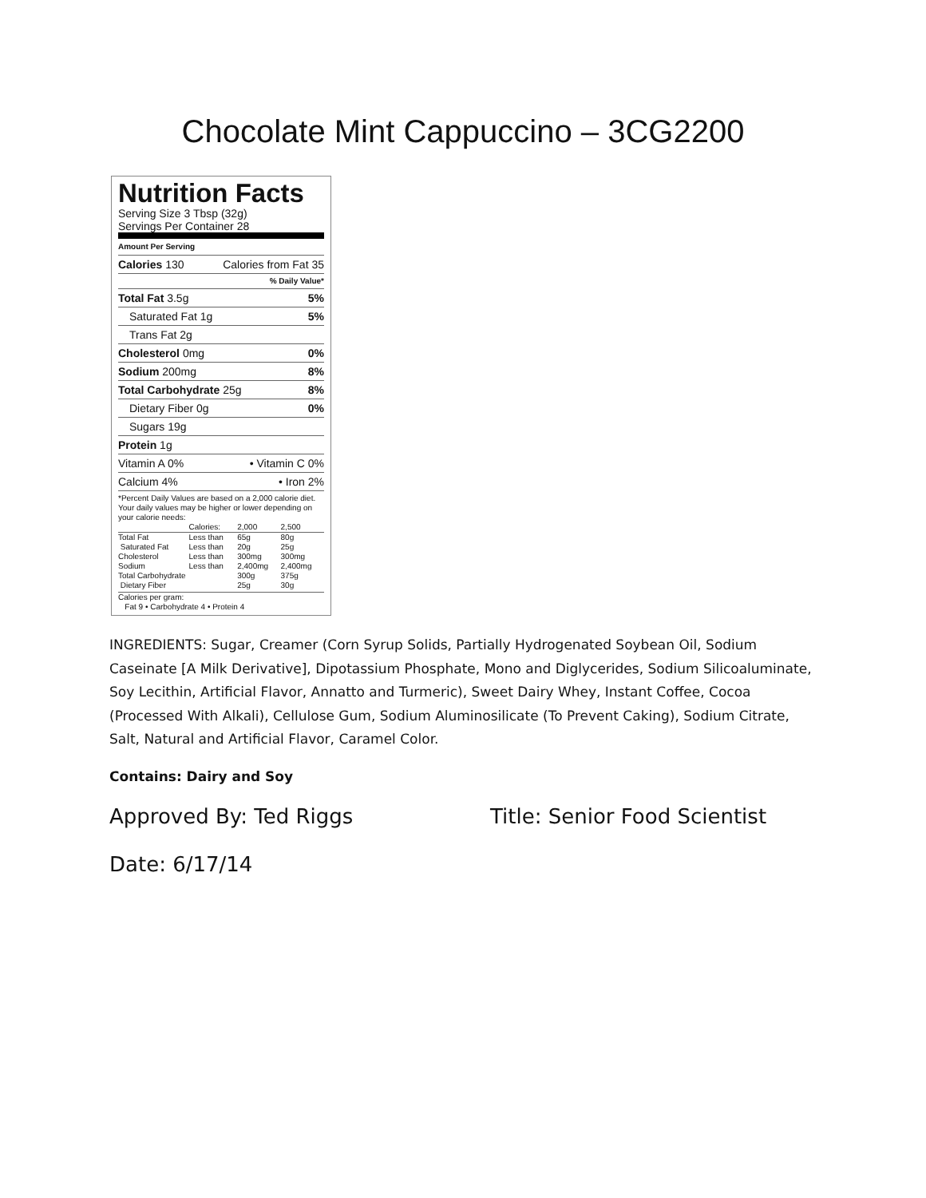Chocolate Mint Cappuccino – 3CG2200
Nutrition Facts
Serving Size 3 Tbsp (32g)
Servings Per Container 28
Amount Per Serving
Calories 130 Calories from Fat 35
% Daily Value*
Total Fat 3.5g 5%
Saturated Fat 1g 5%
Trans Fat 2g
Cholesterol 0mg 0%
Sodium 200mg 8%
Total Carbohydrate 25g 8%
Dietary Fiber 0g 0%
Sugars 19g
Protein 1g
Vitamin A 0% • Vitamin C 0%
Calcium 4% • Iron 2%
*Percent Daily Values are based on a 2,000 calorie diet. Your daily values may be higher or lower depending on your calorie needs:
| | Calories: | 2,000 | 2,500 |
| --- | --- | --- | --- |
| Total Fat | Less than | 65g | 80g |
| Saturated Fat | Less than | 20g | 25g |
| Cholesterol | Less than | 300mg | 300mg |
| Sodium | Less than | 2,400mg | 2,400mg |
| Total Carbohydrate | | 300g | 375g |
| Dietary Fiber | | 25g | 30g |
Calories per gram:
Fat 9 • Carbohydrate 4 • Protein 4
INGREDIENTS: Sugar, Creamer (Corn Syrup Solids, Partially Hydrogenated Soybean Oil, Sodium Caseinate [A Milk Derivative], Dipotassium Phosphate, Mono and Diglycerides, Sodium Silicoaluminate, Soy Lecithin, Artificial Flavor, Annatto and Turmeric), Sweet Dairy Whey, Instant Coffee, Cocoa (Processed With Alkali), Cellulose Gum, Sodium Aluminosilicate (To Prevent Caking), Sodium Citrate, Salt, Natural and Artificial Flavor, Caramel Color.
Contains: Dairy and Soy
Approved By: Ted Riggs Title: Senior Food Scientist
Date: 6/17/14